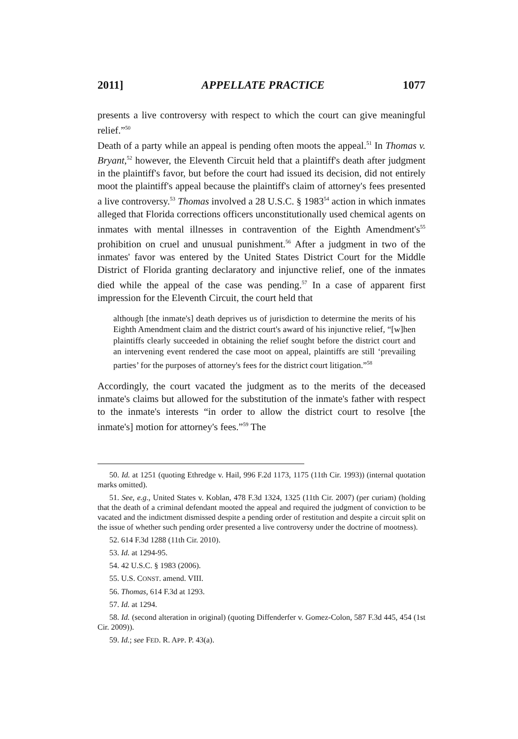2011] APPELLATE PRACTICE 1077
presents a live controversy with respect to which the court can give meaningful relief.”<sup>50</sup>
Death of a party while an appeal is pending often moots the appeal.<sup>51</sup> In Thomas v. Bryant,<sup>52</sup> however, the Eleventh Circuit held that a plaintiff's death after judgment in the plaintiff's favor, but before the court had issued its decision, did not entirely moot the plaintiff's appeal because the plaintiff's claim of attorney's fees presented a live controversy.<sup>53</sup> Thomas involved a 28 U.S.C. § 1983<sup>54</sup> action in which inmates alleged that Florida corrections officers unconstitutionally used chemical agents on inmates with mental illnesses in contravention of the Eighth Amendment's<sup>55</sup> prohibition on cruel and unusual punishment.<sup>56</sup> After a judgment in two of the inmates' favor was entered by the United States District Court for the Middle District of Florida granting declaratory and injunctive relief, one of the inmates died while the appeal of the case was pending.<sup>57</sup> In a case of apparent first impression for the Eleventh Circuit, the court held that
although [the inmate's] death deprives us of jurisdiction to determine the merits of his Eighth Amendment claim and the district court's award of his injunctive relief, “[w]hen plaintiffs clearly succeeded in obtaining the relief sought before the district court and an intervening event rendered the case moot on appeal, plaintiffs are still ‘prevailing parties’ for the purposes of attorney's fees for the district court litigation.”<sup>58</sup>
Accordingly, the court vacated the judgment as to the merits of the deceased inmate's claims but allowed for the substitution of the inmate's father with respect to the inmate's interests “in order to allow the district court to resolve [the inmate's] motion for attorney's fees.”<sup>59</sup> The
50. Id. at 1251 (quoting Ethredge v. Hail, 996 F.2d 1173, 1175 (11th Cir. 1993)) (internal quotation marks omitted).
51. See, e.g., United States v. Koblan, 478 F.3d 1324, 1325 (11th Cir. 2007) (per curiam) (holding that the death of a criminal defendant mooted the appeal and required the judgment of conviction to be vacated and the indictment dismissed despite a pending order of restitution and despite a circuit split on the issue of whether such pending order presented a live controversy under the doctrine of mootness).
52. 614 F.3d 1288 (11th Cir. 2010).
53. Id. at 1294-95.
54. 42 U.S.C. § 1983 (2006).
55. U.S. CONST. amend. VIII.
56. Thomas, 614 F.3d at 1293.
57. Id. at 1294.
58. Id. (second alteration in original) (quoting Diffenderfer v. Gomez-Colon, 587 F.3d 445, 454 (1st Cir. 2009)).
59. Id.; see FED. R. APP. P. 43(a).